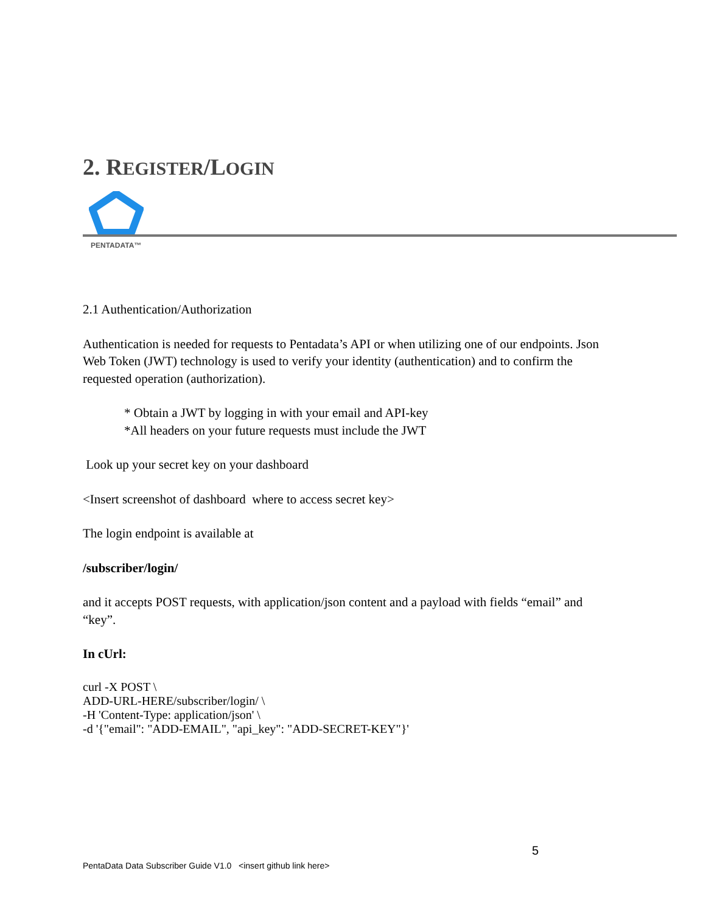2. REGISTER/LOGIN
PENTADATA™
2.1 Authentication/Authorization
Authentication is needed for requests to Pentadata’s API or when utilizing one of our endpoints. Json Web Token (JWT) technology is used to verify your identity (authentication) and to confirm the requested operation (authorization).
* Obtain a JWT by logging in with your email and API-key
*All headers on your future requests must include the JWT
Look up your secret key on your dashboard
<Insert screenshot of dashboard where to access secret key>
The login endpoint is available at
/subscriber/login/
and it accepts POST requests, with application/json content and a payload with fields “email” and “key”.
In cUrl:
curl -X POST \
ADD-URL-HERE/subscriber/login/ \
-H 'Content-Type: application/json' \
-d '{"email": "ADD-EMAIL", "api_key": "ADD-SECRET-KEY"}'
5
PentaData Data Subscriber Guide V1.0 <insert github link here>